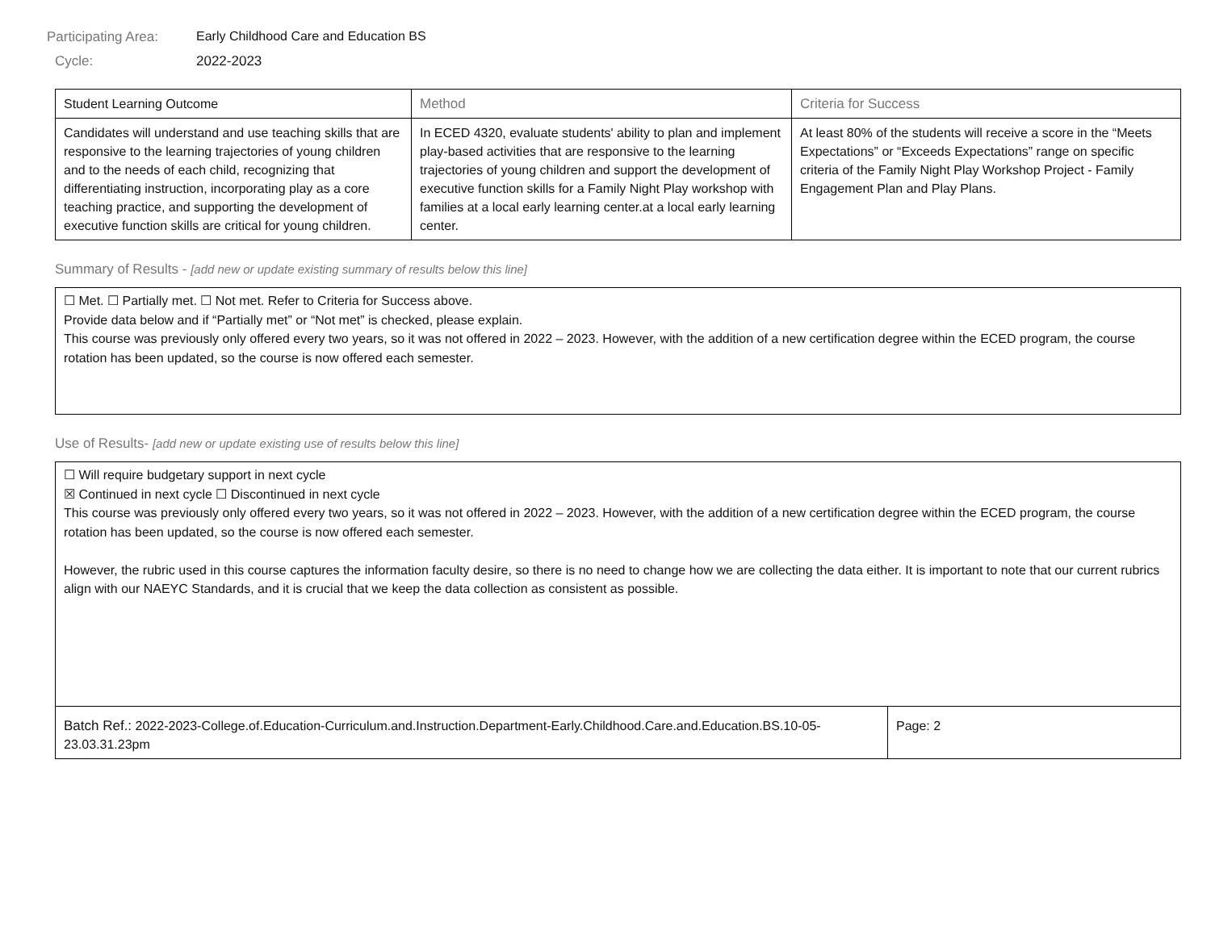Participating Area: Early Childhood Care and Education BS
Cycle: 2022-2023
| Student Learning Outcome | Method | Criteria for Success |
| --- | --- | --- |
| Candidates will understand and use teaching skills that are responsive to the learning trajectories of young children and to the needs of each child, recognizing that differentiating instruction, incorporating play as a core teaching practice, and supporting the development of executive function skills are critical for young children. | In ECED 4320, evaluate students' ability to plan and implement play-based activities that are responsive to the learning trajectories of young children and support the development of executive function skills for a Family Night Play workshop with families at a local early learning center.at a local early learning center. | At least 80% of the students will receive a score in the “Meets Expectations” or “Exceeds Expectations” range on specific criteria of the Family Night Play Workshop Project - Family Engagement Plan and Play Plans. |
Summary of Results - [add new or update existing summary of results below this line]
☐ Met. ☐ Partially met. ☐ Not met. Refer to Criteria for Success above.
Provide data below and if “Partially met” or “Not met” is checked, please explain.
This course was previously only offered every two years, so it was not offered in 2022 – 2023. However, with the addition of a new certification degree within the ECED program, the course rotation has been updated, so the course is now offered each semester.
Use of Results- [add new or update existing use of results below this line]
☐ Will require budgetary support in next cycle
☒ Continued in next cycle ☐ Discontinued in next cycle
This course was previously only offered every two years, so it was not offered in 2022 – 2023. However, with the addition of a new certification degree within the ECED program, the course rotation has been updated, so the course is now offered each semester.
However, the rubric used in this course captures the information faculty desire, so there is no need to change how we are collecting the data either. It is important to note that our current rubrics align with our NAEYC Standards, and it is crucial that we keep the data collection as consistent as possible.
| Batch Ref.: 2022-2023-College.of.Education-Curriculum.and.Instruction.Department-Early.Childhood.Care.and.Education.BS.10-05-23.03.31.23pm | Page: 2 |